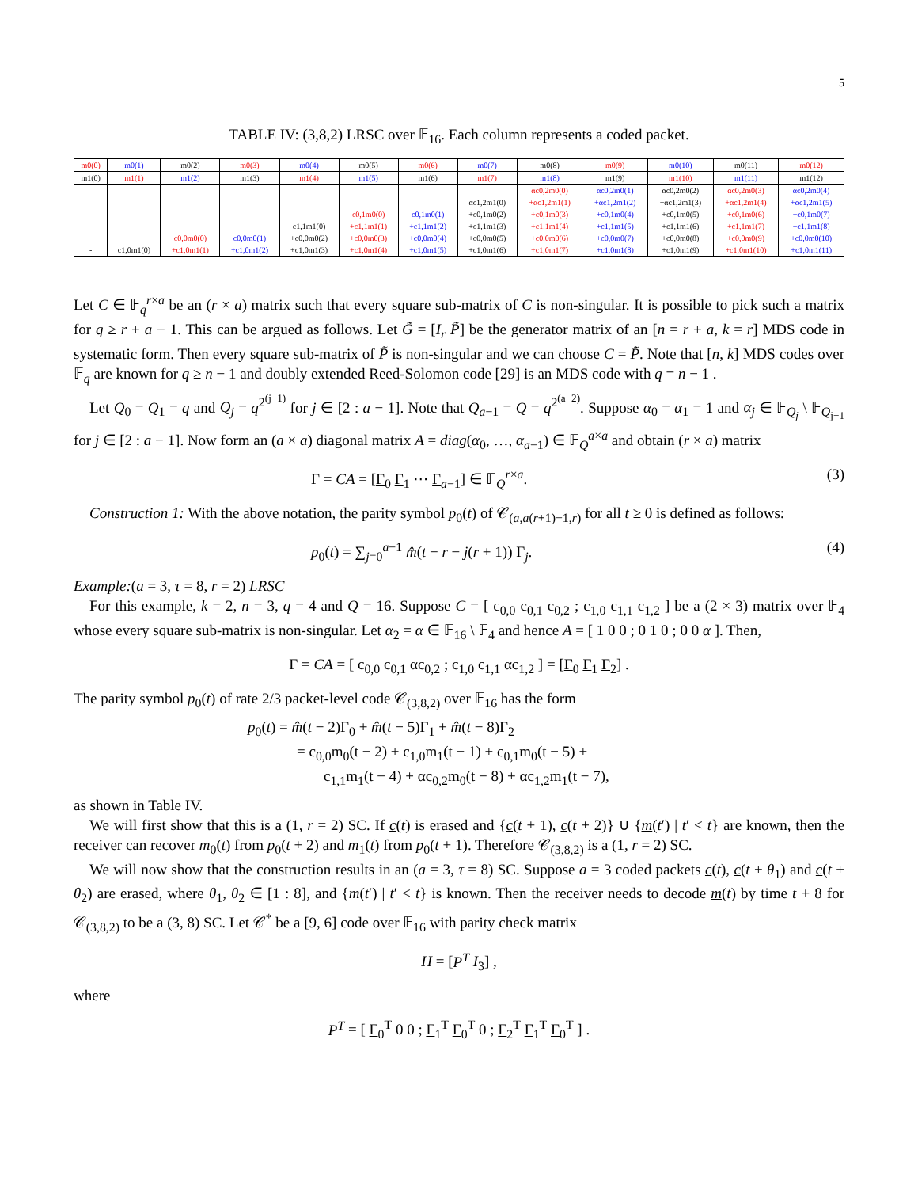5
TABLE IV: (3,8,2) LRSC over 𝔽<sub>16</sub>. Each column represents a coded packet.
| m0(0) | m0(1) | m0(2) | m0(3) | m0(4) | m0(5) | m0(6) | m0(7) | m0(8) | m0(9) | m0(10) | m0(11) | m0(12) |
| m1(0) | m1(1) | m1(2) | m1(3) | m1(4) | m1(5) | m1(6) | m1(7) | m1(8) | m1(9) | m1(10) | m1(11) | m1(12) |
| | | | | | | | | αc0,2m0(0) | αc0,2m0(1) | αc0,2m0(2) | αc0,2m0(3) | αc0,2m0(4) |
| | | | | | | | αc1,2m1(0) | +αc1,2m1(1) | +αc1,2m1(2) | +αc1,2m1(3) | +αc1,2m1(4) | +αc1,2m1(5) |
| | | | | | c0,1m0(0) | c0,1m0(1) | +c0,1m0(2) | +c0,1m0(3) | +c0,1m0(4) | +c0,1m0(5) | +c0,1m0(6) | +c0,1m0(7) |
| | | | | c1,1m1(0) | +c1,1m1(1) | +c1,1m1(2) | +c1,1m1(3) | +c1,1m1(4) | +c1,1m1(5) | +c1,1m1(6) | +c1,1m1(7) | +c1,1m1(8) |
| | | c0,0m0(0) | c0,0m0(1) | +c0,0m0(2) | +c0,0m0(3) | +c0,0m0(4) | +c0,0m0(5) | +c0,0m0(6) | +c0,0m0(7) | +c0,0m0(8) | +c0,0m0(9) | +c0,0m0(10) |
| - | c1,0m1(0) | +c1,0m1(1) | +c1,0m1(2) | +c1,0m1(3) | +c1,0m1(4) | +c1,0m1(5) | +c1,0m1(6) | +c1,0m1(7) | +c1,0m1(8) | +c1,0m1(9) | +c1,0m1(10) | +c1,0m1(11) |
Let C ∈ 𝔽<sub>q</sub><sup>r×a</sup> be an (r × a) matrix such that every square sub-matrix of C is non-singular. It is possible to pick such a matrix for q ≥ r + a − 1. This can be argued as follows. Let G̃ = [I<sub>r</sub> P̃] be the generator matrix of an [n = r + a, k = r] MDS code in systematic form. Then every square sub-matrix of P̃ is non-singular and we can choose C = P̃. Note that [n, k] MDS codes over 𝔽<sub>q</sub> are known for q ≥ n − 1 and doubly extended Reed-Solomon code [29] is an MDS code with q = n − 1 .
Let Q<sub>0</sub> = Q<sub>1</sub> = q and Q<sub>j</sub> = q<sup>2<sup>(j−1)</sup></sup> for j ∈ [2 : a − 1]. Note that Q<sub>a−1</sub> = Q = q<sup>2<sup>(a−2)</sup></sup>. Suppose α<sub>0</sub> = α<sub>1</sub> = 1 and α<sub>j</sub> ∈ 𝔽<sub>Q<sub>j</sub></sub> \ 𝔽<sub>Q<sub>j−1</sub></sub> for j ∈ [2 : a − 1]. Now form an (a × a) diagonal matrix A = diag(α<sub>0</sub>, …, α<sub>a−1</sub>) ∈ 𝔽<sub>Q</sub><sup>a×a</sup> and obtain (r × a) matrix
Γ = CA = [Γ<sub>0</sub> Γ<sub>1</sub> ⋯ Γ<sub>a−1</sub>] ∈ 𝔽<sub>Q</sub><sup>r×a</sup>. (3)
Construction 1: With the above notation, the parity symbol p<sub>0</sub>(t) of 𝒞<sub>(a,a(r+1)−1,r)</sub> for all t ≥ 0 is defined as follows:
p<sub>0</sub>(t) = ∑<sub>j=0</sub><sup>a−1</sup> m̂(t − r − j(r + 1)) Γ<sub>j</sub>. (4)
Example:(a = 3, τ = 8, r = 2) LRSC
For this example, k = 2, n = 3, q = 4 and Q = 16. Suppose C = [ c<sub>0,0</sub> c<sub>0,1</sub> c<sub>0,2</sub> ; c<sub>1,0</sub> c<sub>1,1</sub> c<sub>1,2</sub> ] be a (2 × 3) matrix over 𝔽<sub>4</sub> whose every square sub-matrix is non-singular. Let α<sub>2</sub> = α ∈ 𝔽<sub>16</sub> \ 𝔽<sub>4</sub> and hence A = [ 1 0 0 ; 0 1 0 ; 0 0 α ]. Then,
Γ = CA = [ c<sub>0,0</sub> c<sub>0,1</sub> αc<sub>0,2</sub> ; c<sub>1,0</sub> c<sub>1,1</sub> αc<sub>1,2</sub> ] = [Γ<sub>0</sub> Γ<sub>1</sub> Γ<sub>2</sub>] .
The parity symbol p<sub>0</sub>(t) of rate 2/3 packet-level code 𝒞<sub>(3,8,2)</sub> over 𝔽<sub>16</sub> has the form
p<sub>0</sub>(t) = m̂(t − 2)Γ<sub>0</sub> + m̂(t − 5)Γ<sub>1</sub> + m̂(t − 8)Γ<sub>2</sub>
= c<sub>0,0</sub>m<sub>0</sub>(t − 2) + c<sub>1,0</sub>m<sub>1</sub>(t − 1) + c<sub>0,1</sub>m<sub>0</sub>(t − 5) +
c<sub>1,1</sub>m<sub>1</sub>(t − 4) + αc<sub>0,2</sub>m<sub>0</sub>(t − 8) + αc<sub>1,2</sub>m<sub>1</sub>(t − 7),
as shown in Table IV.
We will first show that this is a (1, r = 2) SC. If c(t) is erased and {c(t + 1), c(t + 2)} ∪ {m(t′) | t′ < t} are known, then the receiver can recover m<sub>0</sub>(t) from p<sub>0</sub>(t + 2) and m<sub>1</sub>(t) from p<sub>0</sub>(t + 1). Therefore 𝒞<sub>(3,8,2)</sub> is a (1, r = 2) SC.
We will now show that the construction results in an (a = 3, τ = 8) SC. Suppose a = 3 coded packets c(t), c(t + θ<sub>1</sub>) and c(t + θ<sub>2</sub>) are erased, where θ<sub>1</sub>, θ<sub>2</sub> ∈ [1 : 8], and {m(t′) | t′ < t} is known. Then the receiver needs to decode m(t) by time t + 8 for 𝒞<sub>(3,8,2)</sub> to be a (3, 8) SC. Let 𝒞<sup>*</sup> be a [9, 6] code over 𝔽<sub>16</sub> with parity check matrix
H = [P<sup>T</sup> I<sub>3</sub>] ,
where
P<sup>T</sup> = [ Γ<sub>0</sub><sup>T</sup> 0 0 ; Γ<sub>1</sub><sup>T</sup> Γ<sub>0</sub><sup>T</sup> 0 ; Γ<sub>2</sub><sup>T</sup> Γ<sub>1</sub><sup>T</sup> Γ<sub>0</sub><sup>T</sup> ] .